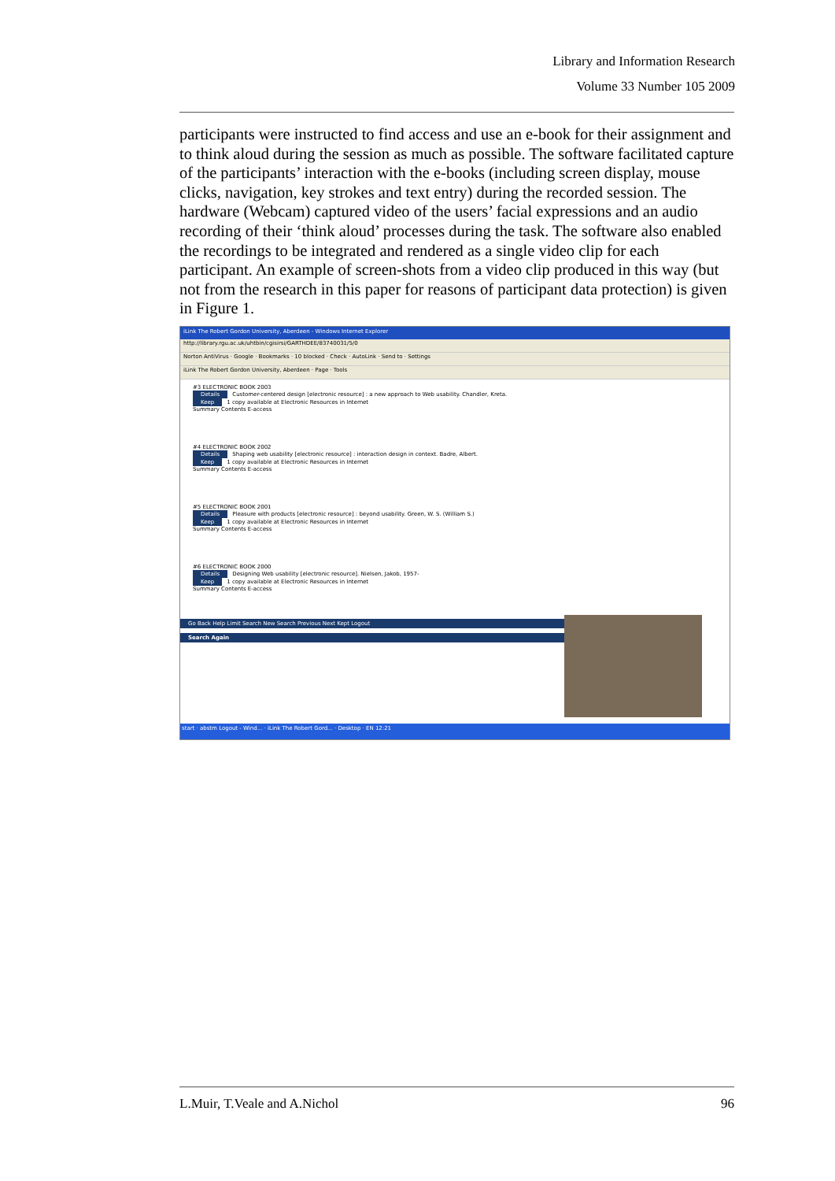Library and Information Research
Volume 33 Number 105 2009
participants were instructed to find access and use an e-book for their assignment and to think aloud during the session as much as possible. The software facilitated capture of the participants’ interaction with the e-books (including screen display, mouse clicks, navigation, key strokes and text entry) during the recorded session. The hardware (Webcam) captured video of the users’ facial expressions and an audio recording of their ‘think aloud’ processes during the task. The software also enabled the recordings to be integrated and rendered as a single video clip for each participant. An example of screen-shots from a video clip produced in this way (but not from the research in this paper for reasons of participant data protection) is given in Figure 1.
iLink The Robert Gordon University, Aberdeen - Windows Internet Explorer
http://library.rgu.ac.uk/uhtbin/cgisirsi/GARTHDEE/83740031/5/0
Norton AntiVirus · Google · Bookmarks · 10 blocked · Check · AutoLink · Send to · Settings
iLink The Robert Gordon University, Aberdeen · Page · Tools
#3 ELECTRONIC BOOK 2003
Details Customer-centered design [electronic resource] : a new approach to Web usability. Chandler, Kreta.
Keep 1 copy available at Electronic Resources in Internet
Summary Contents E-access
#4 ELECTRONIC BOOK 2002
Details Shaping web usability [electronic resource] : interaction design in context. Badre, Albert.
Keep 1 copy available at Electronic Resources in Internet
Summary Contents E-access
#5 ELECTRONIC BOOK 2001
Details Pleasure with products [electronic resource] : beyond usability. Green, W. S. (William S.)
Keep 1 copy available at Electronic Resources in Internet
Summary Contents E-access
#6 ELECTRONIC BOOK 2000
Details Designing Web usability [electronic resource]. Nielsen, Jakob, 1957-
Keep 1 copy available at Electronic Resources in Internet
Summary Contents E-access
Go Back Help Limit Search New Search Previous Next Kept Logout
Search Again
start · abstm Logout - Wind... · iLink The Robert Gord... · Desktop · EN 12:21
L.Muir, T.Veale and A.Nichol 96